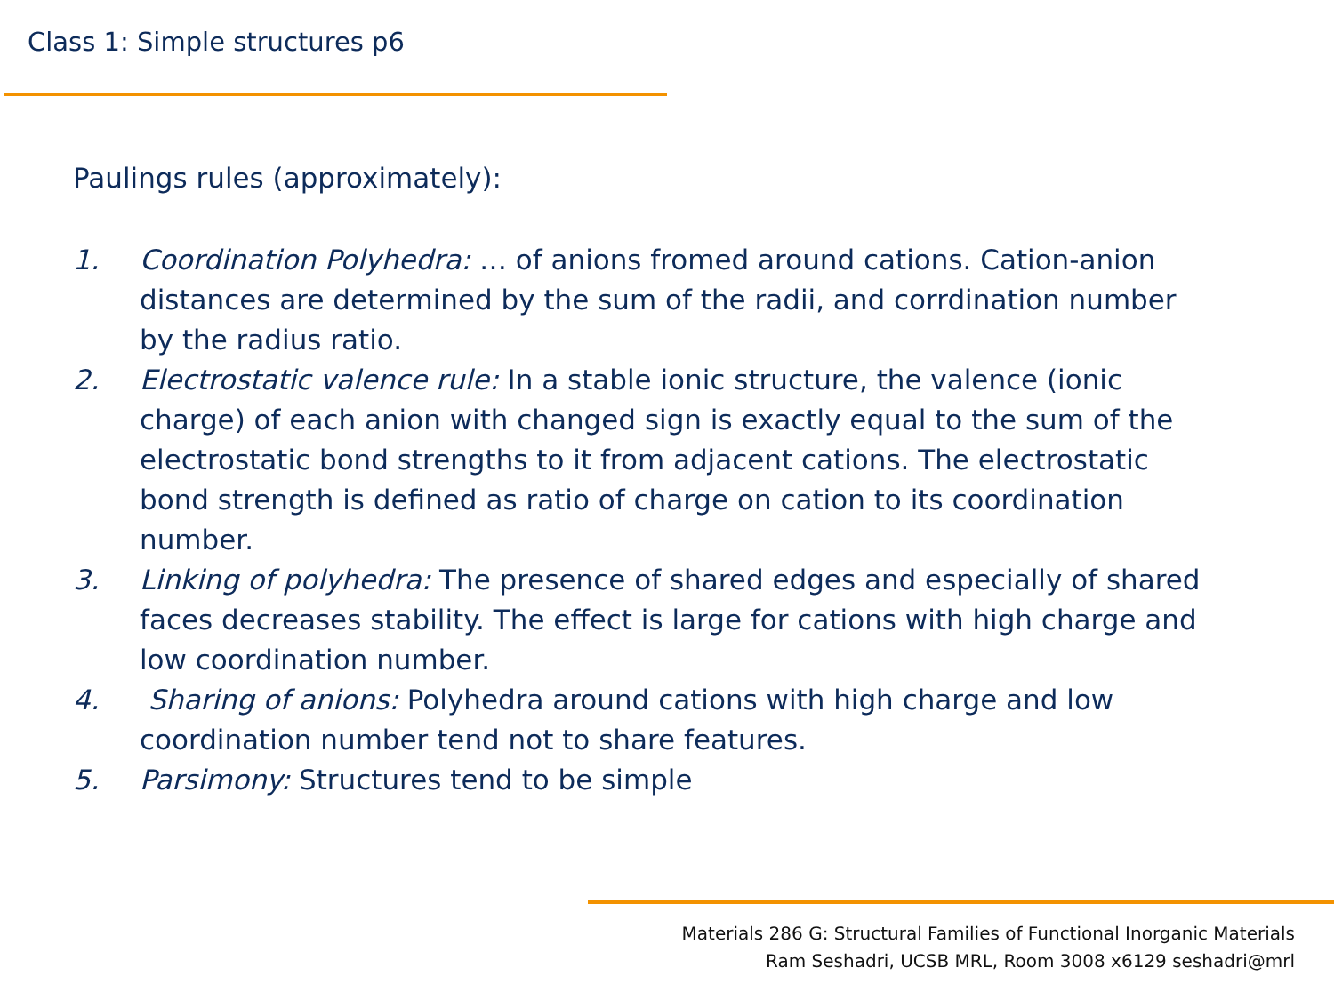Class 1: Simple structures p6
Paulings rules (approximately):
1. Coordination Polyhedra: … of anions fromed around cations. Cation-anion distances are determined by the sum of the radii, and corrdination number by the radius ratio.
2. Electrostatic valence rule: In a stable ionic structure, the valence (ionic charge) of each anion with changed sign is exactly equal to the sum of the electrostatic bond strengths to it from adjacent cations. The electrostatic bond strength is defined as ratio of charge on cation to its coordination number.
3. Linking of polyhedra: The presence of shared edges and especially of shared faces decreases stability. The effect is large for cations with high charge and low coordination number.
4. Sharing of anions: Polyhedra around cations with high charge and low coordination number tend not to share features.
5. Parsimony: Structures tend to be simple
Materials 286 G: Structural Families of Functional Inorganic Materials
Ram Seshadri, UCSB MRL, Room 3008 x6129 seshadri@mrl